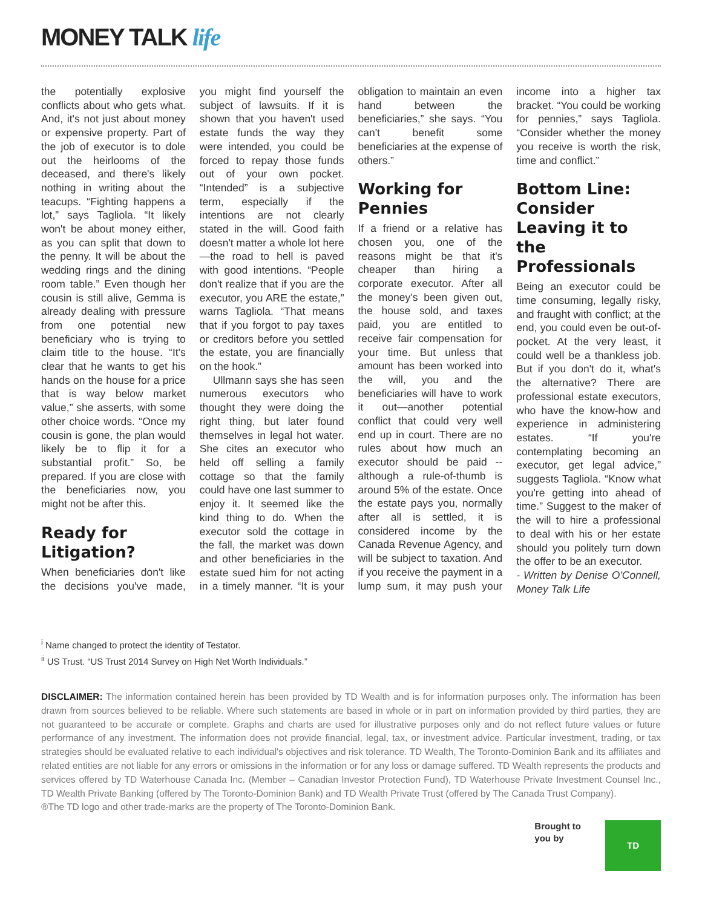MONEY TALK life
the potentially explosive conflicts about who gets what. And, it's not just about money or expensive property. Part of the job of executor is to dole out the heirlooms of the deceased, and there's likely nothing in writing about the teacups. “Fighting happens a lot,” says Tagliola. “It likely won't be about money either, as you can split that down to the penny. It will be about the wedding rings and the dining room table.” Even though her cousin is still alive, Gemma is already dealing with pressure from one potential new beneficiary who is trying to claim title to the house. “It's clear that he wants to get his hands on the house for a price that is way below market value,” she asserts, with some other choice words. “Once my cousin is gone, the plan would likely be to flip it for a substantial profit.” So, be prepared. If you are close with the beneficiaries now, you might not be after this.
Ready for Litigation?
When beneficiaries don't like the decisions you've made, you might find yourself the subject of lawsuits. If it is shown that you haven't used estate funds the way they were intended, you could be forced to repay those funds out of your own pocket. “Intended” is a subjective term, especially if the intentions are not clearly stated in the will. Good faith doesn't matter a whole lot here—the road to hell is paved with good intentions. “People don't realize that if you are the executor, you ARE the estate,” warns Tagliola. “That means that if you forgot to pay taxes or creditors before you settled the estate, you are financially on the hook.”
Ullmann says she has seen numerous executors who thought they were doing the right thing, but later found themselves in legal hot water. She cites an executor who held off selling a family cottage so that the family could have one last summer to enjoy it. It seemed like the kind thing to do. When the executor sold the cottage in the fall, the market was down and other beneficiaries in the estate sued him for not acting in a timely manner. “It is your obligation to maintain an even hand between the beneficiaries,” she says. “You can't benefit some beneficiaries at the expense of others.”
Working for Pennies
If a friend or a relative has chosen you, one of the reasons might be that it's cheaper than hiring a corporate executor. After all the money's been given out, the house sold, and taxes paid, you are entitled to receive fair compensation for your time. But unless that amount has been worked into the will, you and the beneficiaries will have to work it out—another potential conflict that could very well end up in court. There are no rules about how much an executor should be paid -- although a rule-of-thumb is around 5% of the estate. Once the estate pays you, normally after all is settled, it is considered income by the Canada Revenue Agency, and will be subject to taxation. And if you receive the payment in a lump sum, it may push your income into a higher tax bracket. “You could be working for pennies,” says Tagliola. “Consider whether the money you receive is worth the risk, time and conflict.”
Bottom Line: Consider Leaving it to the Professionals
Being an executor could be time consuming, legally risky, and fraught with conflict; at the end, you could even be out-of-pocket. At the very least, it could well be a thankless job. But if you don't do it, what's the alternative? There are professional estate executors, who have the know-how and experience in administering estates. “If you're contemplating becoming an executor, get legal advice,” suggests Tagliola. “Know what you're getting into ahead of time.” Suggest to the maker of the will to hire a professional to deal with his or her estate should you politely turn down the offer to be an executor.
- Written by Denise O'Connell, Money Talk Life
<sup>i</sup> Name changed to protect the identity of Testator.
<sup>ii</sup> US Trust. “US Trust 2014 Survey on High Net Worth Individuals.”
DISCLAIMER: The information contained herein has been provided by TD Wealth and is for information purposes only. The information has been drawn from sources believed to be reliable. Where such statements are based in whole or in part on information provided by third parties, they are not guaranteed to be accurate or complete. Graphs and charts are used for illustrative purposes only and do not reflect future values or future performance of any investment. The information does not provide financial, legal, tax, or investment advice. Particular investment, trading, or tax strategies should be evaluated relative to each individual's objectives and risk tolerance. TD Wealth, The Toronto-Dominion Bank and its affiliates and related entities are not liable for any errors or omissions in the information or for any loss or damage suffered. TD Wealth represents the products and services offered by TD Waterhouse Canada Inc. (Member – Canadian Investor Protection Fund), TD Waterhouse Private Investment Counsel Inc., TD Wealth Private Banking (offered by The Toronto-Dominion Bank) and TD Wealth Private Trust (offered by The Canada Trust Company).
®The TD logo and other trade-marks are the property of The Toronto-Dominion Bank.
Brought to
you by
TD